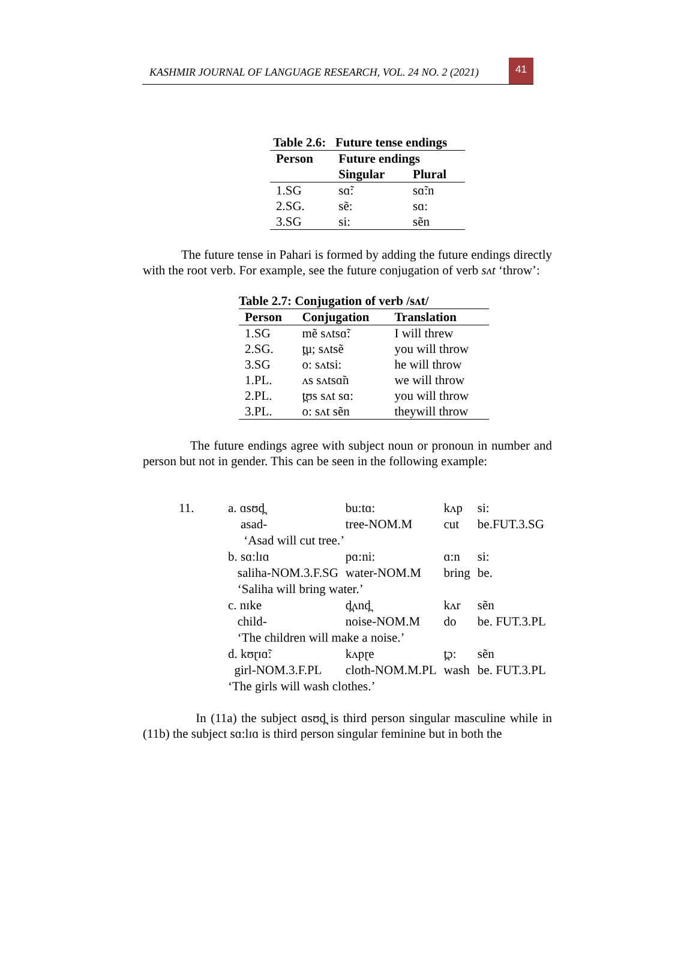KASHMIR JOURNAL OF LANGUAGE RESEARCH, VOL. 24 NO. 2 (2021)
41
Table 2.6: Future tense endings
| Person | Future endings | |
| --- | --- | --- |
| | Singular | Plural |
| 1.SG | sɑ̃: | sɑ̃:n |
| 2.SG. | sẽ: | sɑ: |
| 3.SG | si: | sẽn |
The future tense in Pahari is formed by adding the future endings directly with the root verb. For example, see the future conjugation of verb sʌt ‘throw’:
Table 2.7: Conjugation of verb /sʌt/
| Person | Conjugation | Translation |
| --- | --- | --- |
| 1.SG | mẽ sʌtsɑ̃: | I will threw |
| 2.SG. | t̪u; sʌtsẽ | you will throw |
| 3.SG | o: sʌtsi: | he will throw |
| 1.PL. | ʌs sʌtsɑ̃n | we will throw |
| 2.PL. | t̪ʊs sʌt sɑ: | you will throw |
| 3.PL. | o: sʌt sẽn | theywill throw |
The future endings agree with subject noun or pronoun in number and person but not in gender. This can be seen in the following example:
| 11. | a. ɑsʊd̪ | bu:tɑ: | kʌp | si: |
| | asad- | tree-NOM.M | cut | be.FUT.3.SG |
| | ‘Asad will cut tree.’ | | | |
| | b. sɑ:lɪɑ | pɑ:ni: | ɑ:n | si: |
| | saliha-NOM.3.F.SG | water-NOM.M | bring | be. |
| | ‘Saliha will bring water.’ | | | |
| | c. nɪke | d̪ʌnd̪ | kʌr | sẽn |
| | child- | noise-NOM.M | do | be. FUT.3.PL |
| | ‘The children will make a noise.’ | | | |
| | d. kʊɽɪɑ̃: | kʌpɽe | t̪ɔ: | sẽn |
| | girl-NOM.3.F.PL | cloth-NOM.M.PL | wash | be. FUT.3.PL |
| | ‘The girls will wash clothes.’ | | | |
In (11a) the subject ɑsʊd̪ is third person singular masculine while in (11b) the subject sɑ:lɪɑ is third person singular feminine but in both the